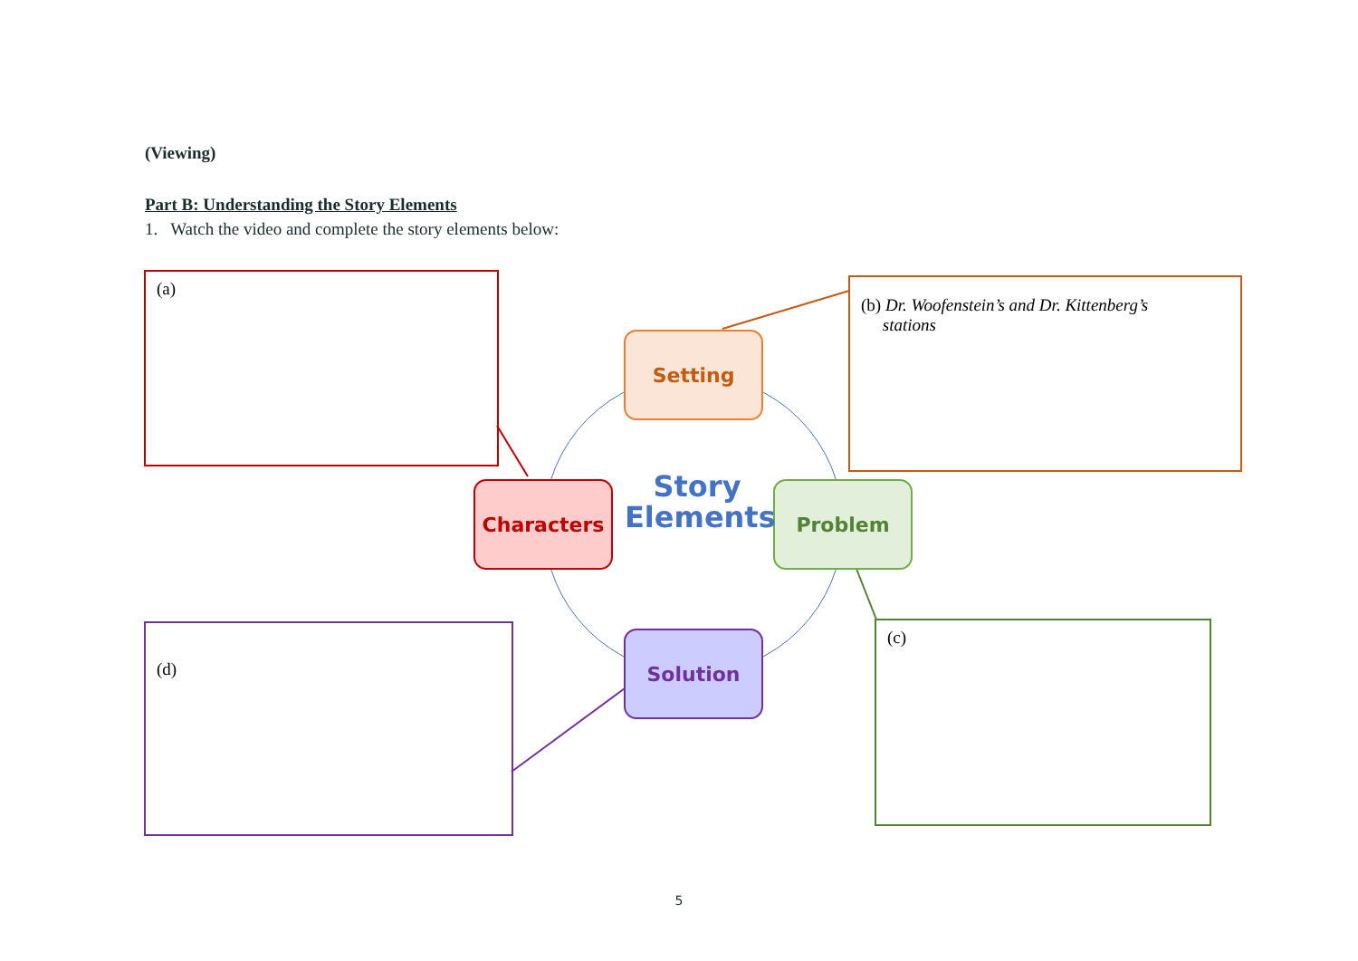(Viewing)
Part B: Understanding the Story Elements
1. Watch the video and complete the story elements below:
(a)
(b) Dr. Woofenstein’s and Dr. Kittenberg’s
stations
(c)
(d)
Setting
Characters Problem
Solution
Story
Elements
5